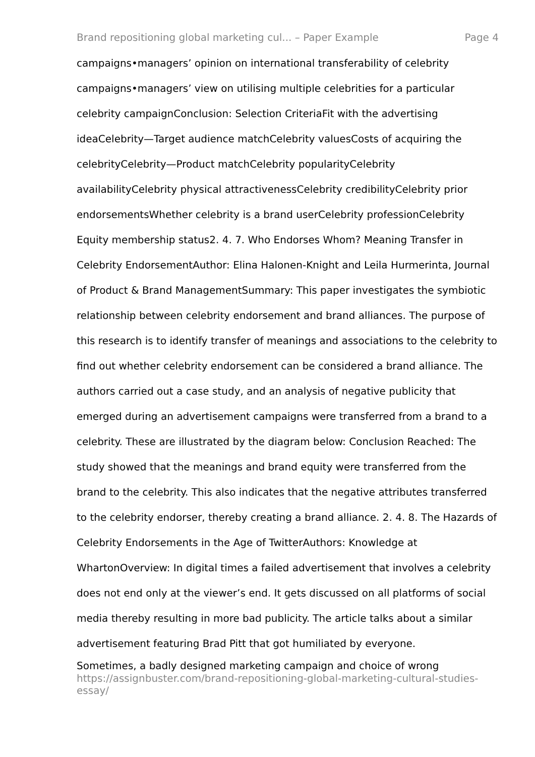Brand repositioning global marketing cul... – Paper Example Page 4
campaigns•managers’ opinion on international transferability of celebrity campaigns•managers’ view on utilising multiple celebrities for a particular celebrity campaignConclusion: Selection CriteriaFit with the advertising ideaCelebrity—Target audience matchCelebrity valuesCosts of acquiring the celebrityCelebrity—Product matchCelebrity popularityCelebrity availabilityCelebrity physical attractivenessCelebrity credibilityCelebrity prior endorsementsWhether celebrity is a brand userCelebrity professionCelebrity Equity membership status2. 4. 7. Who Endorses Whom? Meaning Transfer in Celebrity EndorsementAuthor: Elina Halonen-Knight and Leila Hurmerinta, Journal of Product & Brand ManagementSummary: This paper investigates the symbiotic relationship between celebrity endorsement and brand alliances. The purpose of this research is to identify transfer of meanings and associations to the celebrity to find out whether celebrity endorsement can be considered a brand alliance. The authors carried out a case study, and an analysis of negative publicity that emerged during an advertisement campaigns were transferred from a brand to a celebrity. These are illustrated by the diagram below: Conclusion Reached: The study showed that the meanings and brand equity were transferred from the brand to the celebrity. This also indicates that the negative attributes transferred to the celebrity endorser, thereby creating a brand alliance. 2. 4. 8. The Hazards of Celebrity Endorsements in the Age of TwitterAuthors: Knowledge at WhartonOverview: In digital times a failed advertisement that involves a celebrity does not end only at the viewer’s end. It gets discussed on all platforms of social media thereby resulting in more bad publicity. The article talks about a similar advertisement featuring Brad Pitt that got humiliated by everyone.
Sometimes, a badly designed marketing campaign and choice of wrong
https://assignbuster.com/brand-repositioning-global-marketing-cultural-studies-essay/